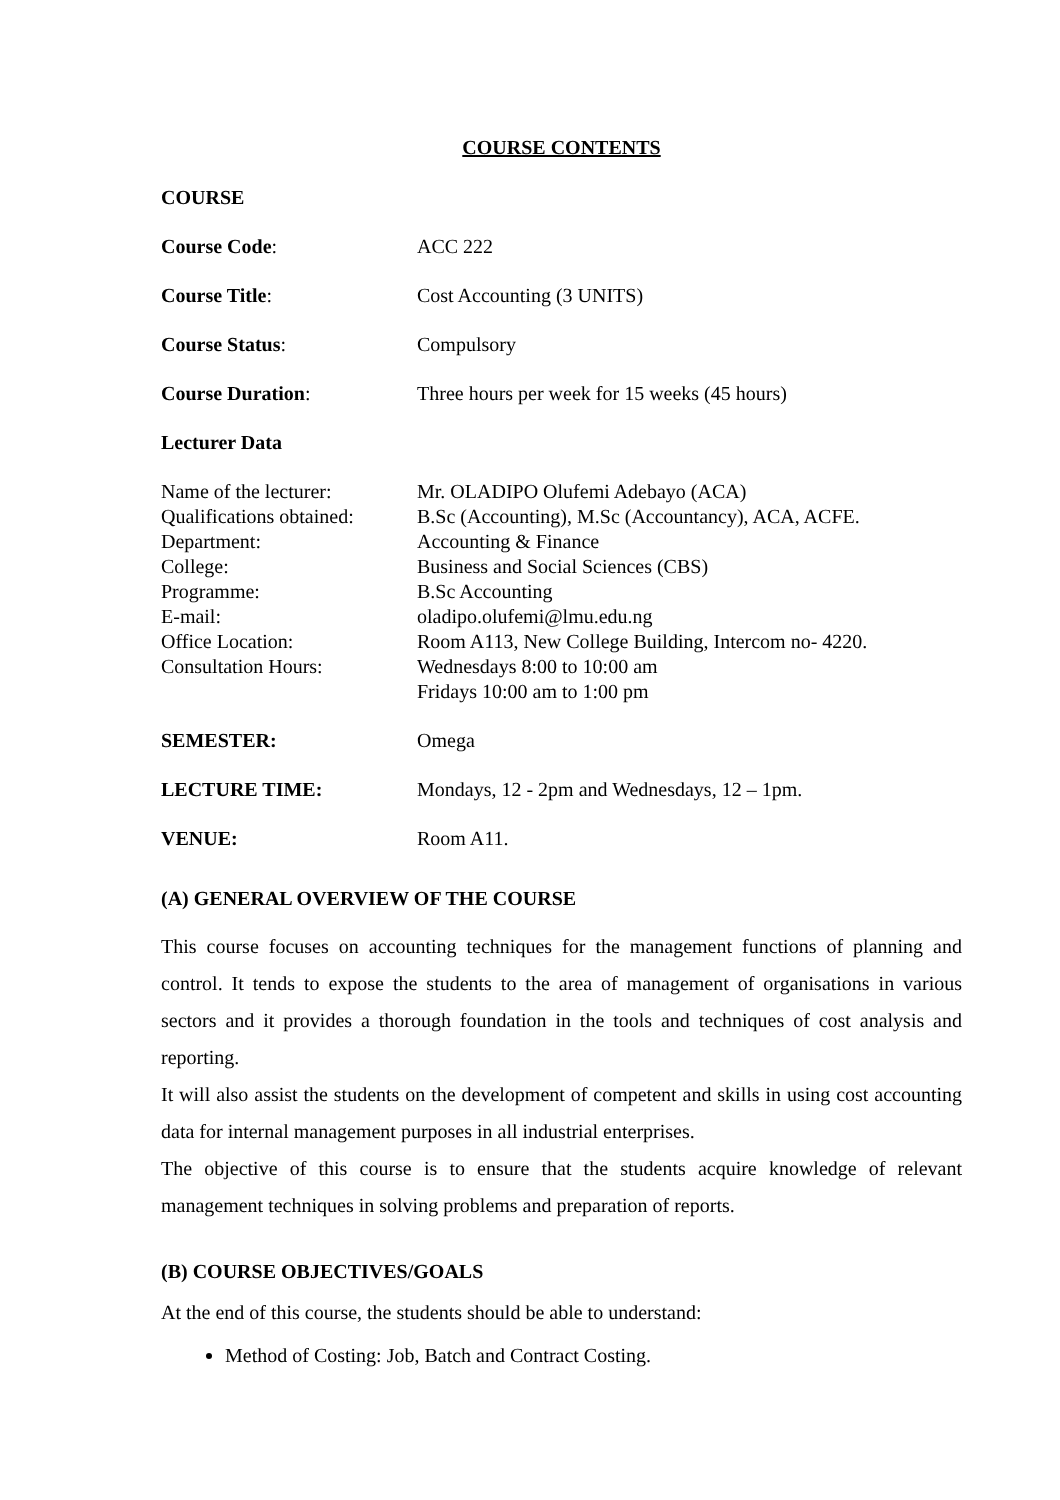COURSE CONTENTS
COURSE
Course Code: ACC 222
Course Title: Cost Accounting (3 UNITS)
Course Status: Compulsory
Course Duration: Three hours per week for 15 weeks (45 hours)
Lecturer Data
Name of the lecturer: Mr. OLADIPO Olufemi Adebayo (ACA)
Qualifications obtained:
B.Sc (Accounting), M.Sc (Accountancy), ACA, ACFE.
Department: Accounting & Finance
College: Business and Social Sciences (CBS)
Programme: B.Sc Accounting
E-mail: oladipo.olufemi@lmu.edu.ng
Office Location: Room A113, New College Building, Intercom no- 4220.
Consultation Hours: Wednesdays 8:00 to 10:00 am
Fridays 10:00 am to 1:00 pm
SEMESTER: Omega
LECTURE TIME: Mondays, 12 - 2pm and Wednesdays, 12 – 1pm.
VENUE: Room A11.
(A) GENERAL OVERVIEW OF THE COURSE
This course focuses on accounting techniques for the management functions of planning and control. It tends to expose the students to the area of management of organisations in various sectors and it provides a thorough foundation in the tools and techniques of cost analysis and reporting.
It will also assist the students on the development of competent and skills in using cost accounting data for internal management purposes in all industrial enterprises.
The objective of this course is to ensure that the students acquire knowledge of relevant management techniques in solving problems and preparation of reports.
(B) COURSE OBJECTIVES/GOALS
At the end of this course, the students should be able to understand:
Method of Costing: Job, Batch and Contract Costing.